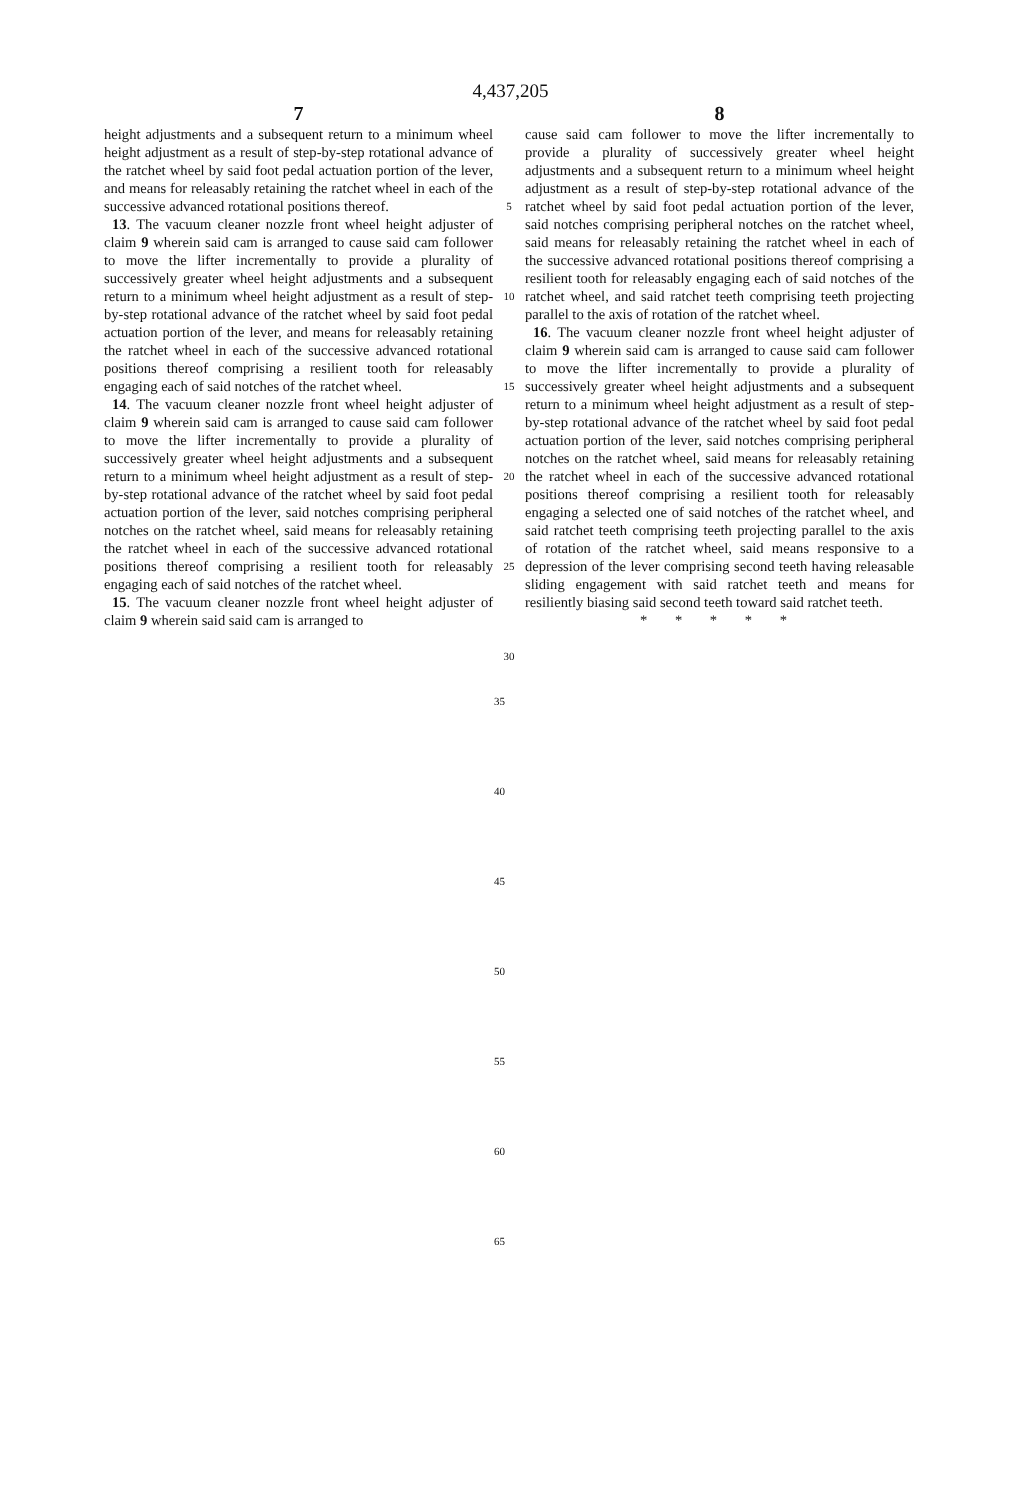4,437,205
7 8
height adjustments and a subsequent return to a minimum wheel height adjustment as a result of step-by-step rotational advance of the ratchet wheel by said foot pedal actuation portion of the lever, and means for releasably retaining the ratchet wheel in each of the successive advanced rotational positions thereof.
13. The vacuum cleaner nozzle front wheel height adjuster of claim 9 wherein said cam is arranged to cause said cam follower to move the lifter incrementally to provide a plurality of successively greater wheel height adjustments and a subsequent return to a minimum wheel height adjustment as a result of step-by-step rotational advance of the ratchet wheel by said foot pedal actuation portion of the lever, and means for releasably retaining the ratchet wheel in each of the successive advanced rotational positions thereof comprising a resilient tooth for releasably engaging each of said notches of the ratchet wheel.
14. The vacuum cleaner nozzle front wheel height adjuster of claim 9 wherein said cam is arranged to cause said cam follower to move the lifter incrementally to provide a plurality of successively greater wheel height adjustments and a subsequent return to a minimum wheel height adjustment as a result of step-by-step rotational advance of the ratchet wheel by said foot pedal actuation portion of the lever, said notches comprising peripheral notches on the ratchet wheel, said means for releasably retaining the ratchet wheel in each of the successive advanced rotational positions thereof comprising a resilient tooth for releasably engaging each of said notches of the ratchet wheel.
15. The vacuum cleaner nozzle front wheel height adjuster of claim 9 wherein said said cam is arranged to
5
10
15
20
25
30
cause said cam follower to move the lifter incrementally to provide a plurality of successively greater wheel height adjustments and a subsequent return to a minimum wheel height adjustment as a result of step-by-step rotational advance of the ratchet wheel by said foot pedal actuation portion of the lever, said notches comprising peripheral notches on the ratchet wheel, said means for releasably retaining the ratchet wheel in each of the successive advanced rotational positions thereof comprising a resilient tooth for releasably engaging each of said notches of the ratchet wheel, and said ratchet teeth comprising teeth projecting parallel to the axis of rotation of the ratchet wheel.
16. The vacuum cleaner nozzle front wheel height adjuster of claim 9 wherein said cam is arranged to cause said cam follower to move the lifter incrementally to provide a plurality of successively greater wheel height adjustments and a subsequent return to a minimum wheel height adjustment as a result of step-by-step rotational advance of the ratchet wheel by said foot pedal actuation portion of the lever, said notches comprising peripheral notches on the ratchet wheel, said means for releasably retaining the ratchet wheel in each of the successive advanced rotational positions thereof comprising a resilient tooth for releasably engaging a selected one of said notches of the ratchet wheel, and said ratchet teeth comprising teeth projecting parallel to the axis of rotation of the ratchet wheel, said means responsive to a depression of the lever comprising second teeth having releasable sliding engagement with said ratchet teeth and means for resiliently biasing said second teeth toward said ratchet teeth.
* * * * *
35
40
45
50
55
60
65